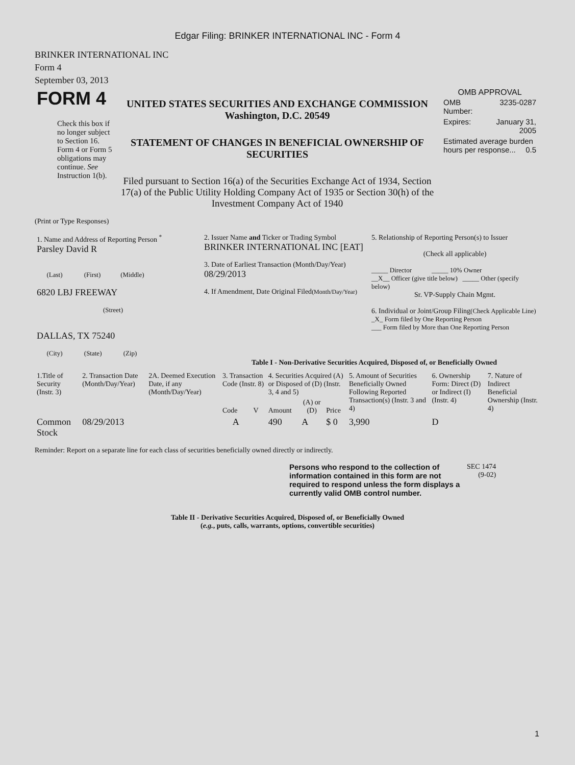Edgar Filing: BRINKER INTERNATIONAL INC - Form 4
BRINKER INTERNATIONAL INC
Form 4
September 03, 2013
| FORM 4 Check this box if no longer subject to Section 16. Form 4 or Form 5 obligations may continue. See Instruction 1(b). | UNITED STATES SECURITIES AND EXCHANGE COMMISSION Washington, D.C. 20549 STATEMENT OF CHANGES IN BENEFICIAL OWNERSHIP OF SECURITIES Filed pursuant to Section 16(a) of the Securities Exchange Act of 1934, Section 17(a) of the Public Utility Holding Company Act of 1935 or Section 30(h) of the Investment Company Act of 1940 | OMB APPROVAL / OMB Number: / 3235-0287 / / Expires: / January 31, 2005 / / Estimated average burden hours per response... 0.5 / / |
(Print or Type Responses)
| 1. Name and Address of Reporting Person <sup>*</sup> Parsley David R (Last) (First) (Middle) 6820 LBJ FREEWAY (Street) DALLAS, TX 75240 (City) (State) (Zip) | 2. Issuer Name and Ticker or Trading Symbol BRINKER INTERNATIONAL INC [EAT] 3. Date of Earliest Transaction (Month/Day/Year) 08/29/2013 4. If Amendment, Date Original Filed (Month/Day/Year) | 5. Relationship of Reporting Person(s) to Issuer (Check all applicable) _____ Director _____ 10% Owner __X__ Officer (give title below) _____ Other (specify below) Sr. VP-Supply Chain Mgmt. 6. Individual or Joint/Group Filing (Check Applicable Line) _X_ Form filed by One Reporting Person ___ Form filed by More than One Reporting Person |
Table I - Non-Derivative Securities Acquired, Disposed of, or Beneficially Owned
| 1.Title of Security (Instr. 3) | 2. Transaction Date (Month/Day/Year) | 2A. Deemed Execution Date, if any (Month/Day/Year) | 3. Transaction Code (Instr. 8) | | 4. Securities Acquired (A) or Disposed of (D) (Instr. 3, 4 and 5) | | | 5. Amount of Securities Beneficially Owned Following Reported Transaction(s) (Instr. 3 and 4) | 6. Ownership Form: Direct (D) or Indirect (I) (Instr. 4) | 7. Nature of Indirect Beneficial Ownership (Instr. 4) |
| --- | --- | --- | --- | --- | --- | --- | --- | --- | --- | --- |
| | | | Code | V | Amount | (A) or (D) | Price | | | |
| Common Stock | 08/29/2013 | | A | | 490 | A | $ 0 | 3,990 | D | |
Reminder: Report on a separate line for each class of securities beneficially owned directly or indirectly.
| Persons who respond to the collection of information contained in this form are not required to respond unless the form displays a currently valid OMB control number. | SEC 1474 (9-02) |
Table II - Derivative Securities Acquired, Disposed of, or Beneficially Owned
(e.g., puts, calls, warrants, options, convertible securities)
1